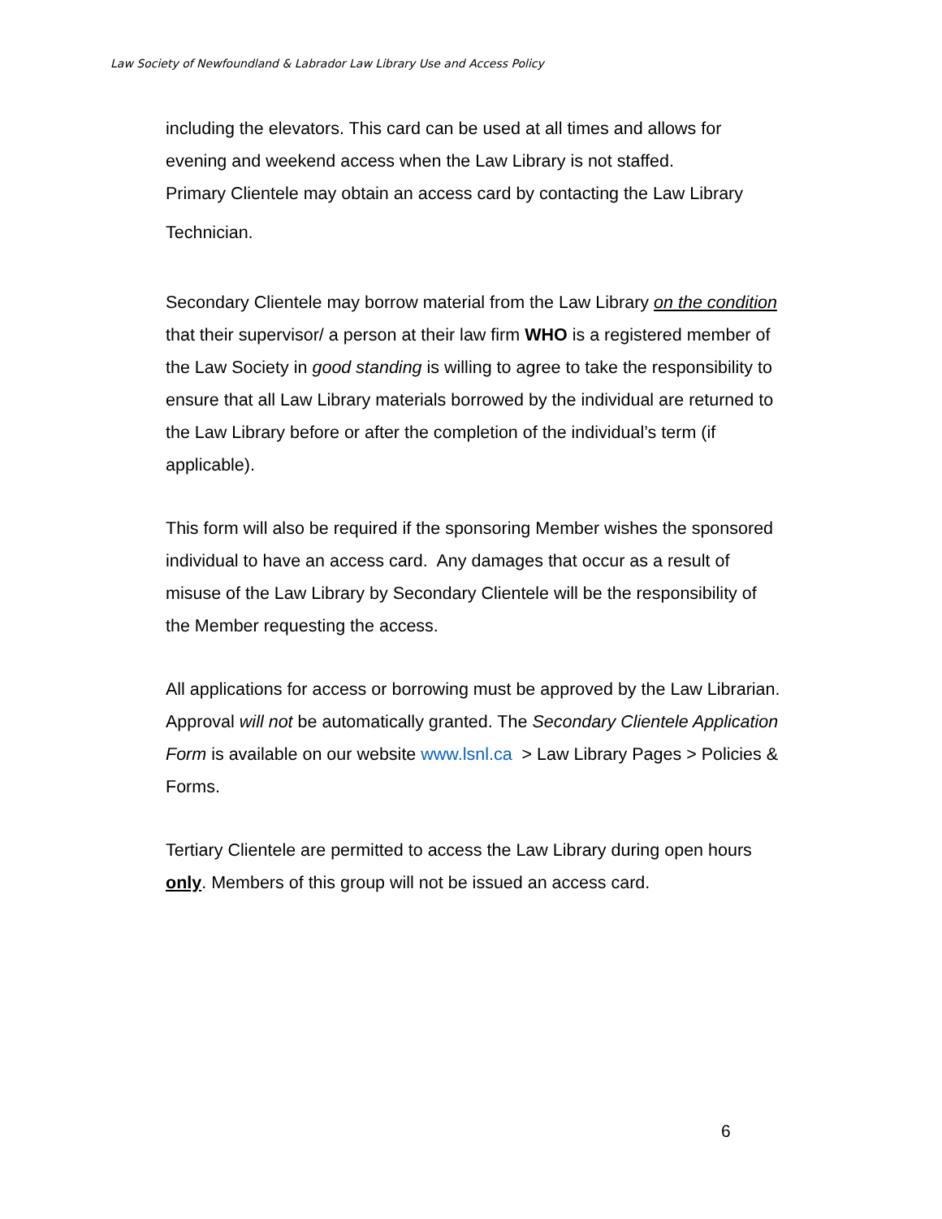Law Society of Newfoundland & Labrador Law Library Use and Access Policy
including the elevators. This card can be used at all times and allows for evening and weekend access when the Law Library is not staffed.
Primary Clientele may obtain an access card by contacting the Law Library
Technician.
Secondary Clientele may borrow material from the Law Library on the condition that their supervisor/ a person at their law firm WHO is a registered member of the Law Society in good standing is willing to agree to take the responsibility to ensure that all Law Library materials borrowed by the individual are returned to the Law Library before or after the completion of the individual’s term (if applicable).
This form will also be required if the sponsoring Member wishes the sponsored individual to have an access card. Any damages that occur as a result of misuse of the Law Library by Secondary Clientele will be the responsibility of the Member requesting the access.
All applications for access or borrowing must be approved by the Law Librarian. Approval will not be automatically granted. The Secondary Clientele Application Form is available on our website www.lsnl.ca > Law Library Pages > Policies & Forms.
Tertiary Clientele are permitted to access the Law Library during open hours only. Members of this group will not be issued an access card.
6